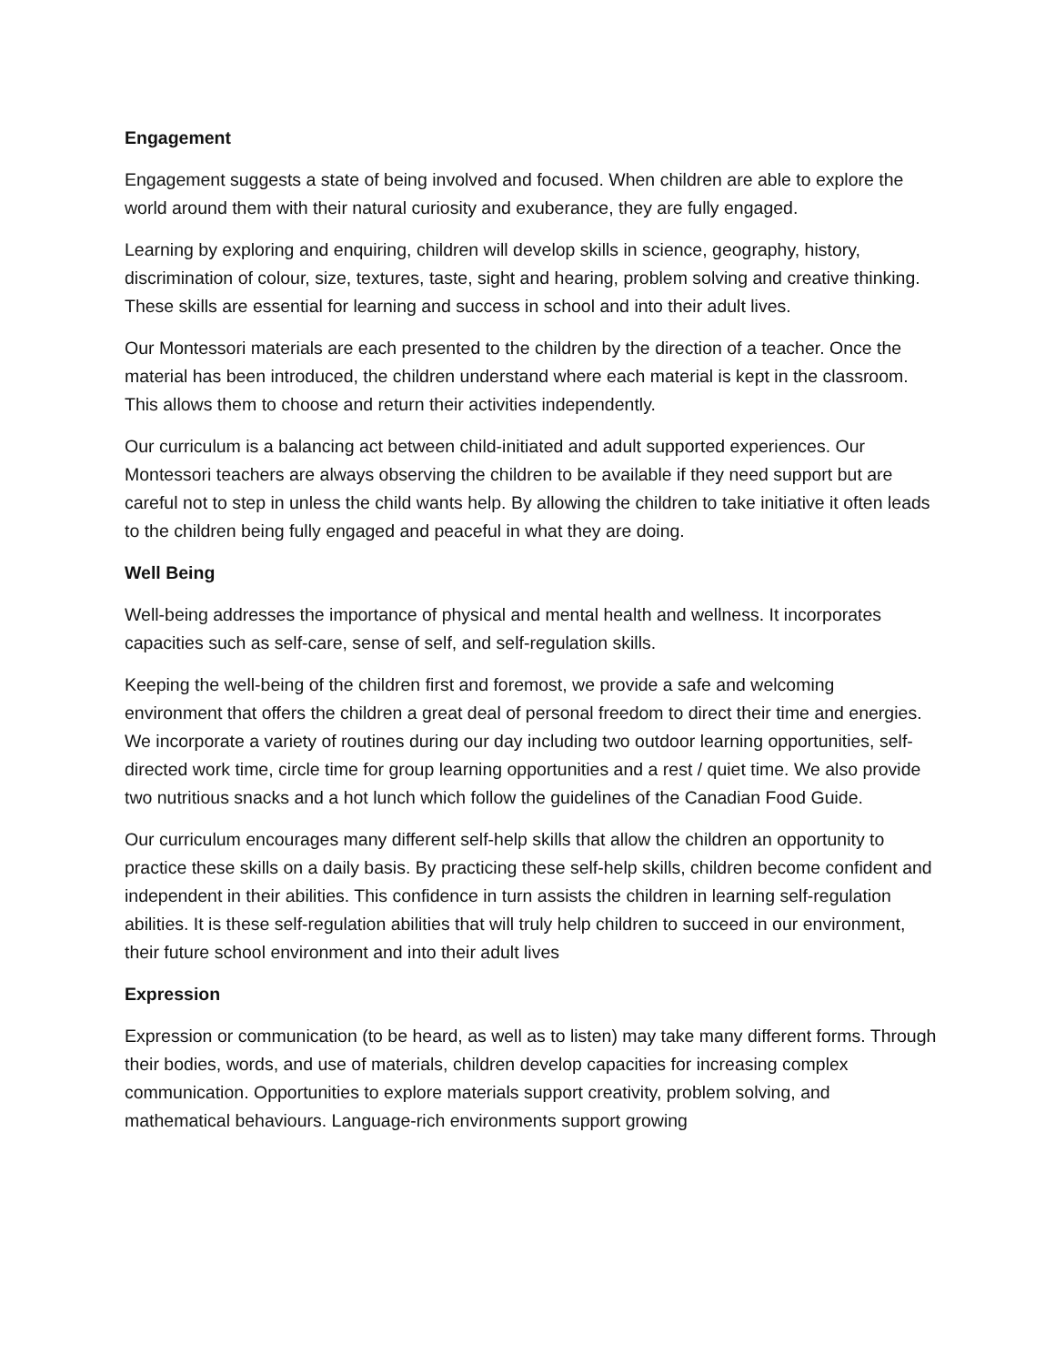Engagement
Engagement suggests a state of being involved and focused. When children are able to explore the world around them with their natural curiosity and exuberance, they are fully engaged.
Learning by exploring and enquiring, children will develop skills in science, geography, history, discrimination of colour, size, textures, taste, sight and hearing, problem solving and creative thinking. These skills are essential for learning and success in school and into their adult lives.
Our Montessori materials are each presented to the children by the direction of a teacher. Once the material has been introduced, the children understand where each material is kept in the classroom. This allows them to choose and return their activities independently.
Our curriculum is a balancing act between child-initiated and adult supported experiences. Our Montessori teachers are always observing the children to be available if they need support but are careful not to step in unless the child wants help. By allowing the children to take initiative it often leads to the children being fully engaged and peaceful in what they are doing.
Well Being
Well-being addresses the importance of physical and mental health and wellness. It incorporates capacities such as self-care, sense of self, and self-regulation skills.
Keeping the well-being of the children first and foremost, we provide a safe and welcoming environment that offers the children a great deal of personal freedom to direct their time and energies. We incorporate a variety of routines during our day including two outdoor learning opportunities, self-directed work time, circle time for group learning opportunities and a rest / quiet time. We also provide two nutritious snacks and a hot lunch which follow the guidelines of the Canadian Food Guide.
Our curriculum encourages many different self-help skills that allow the children an opportunity to practice these skills on a daily basis. By practicing these self-help skills, children become confident and independent in their abilities. This confidence in turn assists the children in learning self-regulation abilities. It is these self-regulation abilities that will truly help children to succeed in our environment, their future school environment and into their adult lives
Expression
Expression or communication (to be heard, as well as to listen) may take many different forms. Through their bodies, words, and use of materials, children develop capacities for increasing complex communication. Opportunities to explore materials support creativity, problem solving, and mathematical behaviours. Language-rich environments support growing